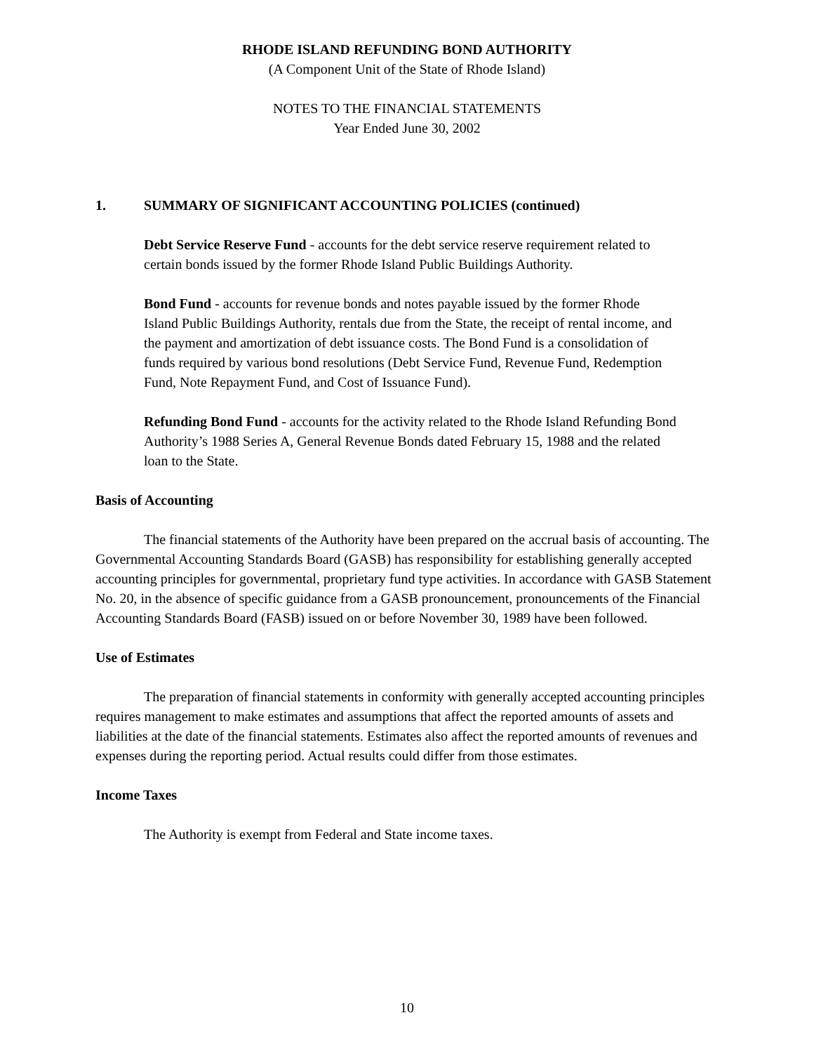RHODE ISLAND REFUNDING BOND AUTHORITY
(A Component Unit of the State of Rhode Island)
NOTES TO THE FINANCIAL STATEMENTS
Year Ended June 30, 2002
1. SUMMARY OF SIGNIFICANT ACCOUNTING POLICIES (continued)
Debt Service Reserve Fund - accounts for the debt service reserve requirement related to certain bonds issued by the former Rhode Island Public Buildings Authority.
Bond Fund - accounts for revenue bonds and notes payable issued by the former Rhode Island Public Buildings Authority, rentals due from the State, the receipt of rental income, and the payment and amortization of debt issuance costs. The Bond Fund is a consolidation of funds required by various bond resolutions (Debt Service Fund, Revenue Fund, Redemption Fund, Note Repayment Fund, and Cost of Issuance Fund).
Refunding Bond Fund - accounts for the activity related to the Rhode Island Refunding Bond Authority’s 1988 Series A, General Revenue Bonds dated February 15, 1988 and the related loan to the State.
Basis of Accounting
The financial statements of the Authority have been prepared on the accrual basis of accounting. The Governmental Accounting Standards Board (GASB) has responsibility for establishing generally accepted accounting principles for governmental, proprietary fund type activities. In accordance with GASB Statement No. 20, in the absence of specific guidance from a GASB pronouncement, pronouncements of the Financial Accounting Standards Board (FASB) issued on or before November 30, 1989 have been followed.
Use of Estimates
The preparation of financial statements in conformity with generally accepted accounting principles requires management to make estimates and assumptions that affect the reported amounts of assets and liabilities at the date of the financial statements. Estimates also affect the reported amounts of revenues and expenses during the reporting period. Actual results could differ from those estimates.
Income Taxes
The Authority is exempt from Federal and State income taxes.
10